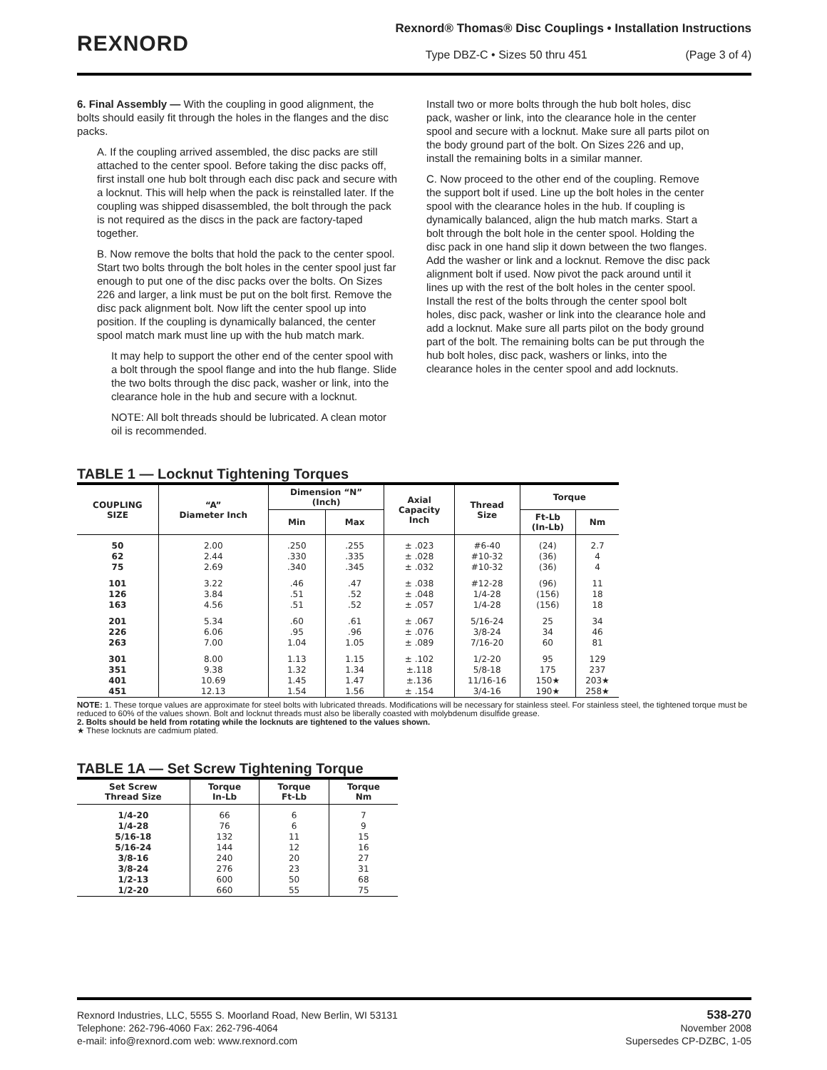REXNORD
Rexnord® Thomas® Disc Couplings • Installation Instructions
Type DBZ-C • Sizes 50 thru 451 (Page 3 of 4)
6. Final Assembly — With the coupling in good alignment, the bolts should easily fit through the holes in the flanges and the disc packs.
A. If the coupling arrived assembled, the disc packs are still attached to the center spool. Before taking the disc packs off, first install one hub bolt through each disc pack and secure with a locknut. This will help when the pack is reinstalled later. If the coupling was shipped disassembled, the bolt through the pack is not required as the discs in the pack are factory-taped together.
B. Now remove the bolts that hold the pack to the center spool. Start two bolts through the bolt holes in the center spool just far enough to put one of the disc packs over the bolts. On Sizes 226 and larger, a link must be put on the bolt first. Remove the disc pack alignment bolt. Now lift the center spool up into position. If the coupling is dynamically balanced, the center spool match mark must line up with the hub match mark.
It may help to support the other end of the center spool with a bolt through the spool flange and into the hub flange. Slide the two bolts through the disc pack, washer or link, into the clearance hole in the hub and secure with a locknut.
NOTE: All bolt threads should be lubricated. A clean motor oil is recommended.
Install two or more bolts through the hub bolt holes, disc pack, washer or link, into the clearance hole in the center spool and secure with a locknut. Make sure all parts pilot on the body ground part of the bolt. On Sizes 226 and up, install the remaining bolts in a similar manner.
C. Now proceed to the other end of the coupling. Remove the support bolt if used. Line up the bolt holes in the center spool with the clearance holes in the hub. If coupling is dynamically balanced, align the hub match marks. Start a bolt through the bolt hole in the center spool. Holding the disc pack in one hand slip it down between the two flanges. Add the washer or link and a locknut. Remove the disc pack alignment bolt if used. Now pivot the pack around until it lines up with the rest of the bolt holes in the center spool. Install the rest of the bolts through the center spool bolt holes, disc pack, washer or link into the clearance hole and add a locknut. Make sure all parts pilot on the body ground part of the bolt. The remaining bolts can be put through the hub bolt holes, disc pack, washers or links, into the clearance holes in the center spool and add locknuts.
TABLE 1 — Locknut Tightening Torques
| COUPLING SIZE | “A” Diameter Inch | Dimension “N” (Inch) | | Axial Capacity Inch | Thread Size | Torque | |
| --- | --- | --- | --- | --- | --- | --- | --- |
| | | Min | Max | | | Ft-Lb (In-Lb) | Nm |
| 50 62 75 | 2.00 2.44 2.69 | .250 .330 .340 | .255 .335 .345 | ± .023 ± .028 ± .032 | #6-40 #10-32 #10-32 | (24) (36) (36) | 2.7 4 4 |
| 101 126 163 | 3.22 3.84 4.56 | .46 .51 .51 | .47 .52 .52 | ± .038 ± .048 ± .057 | #12-28 1/4-28 1/4-28 | (96) (156) (156) | 11 18 18 |
| 201 226 263 | 5.34 6.06 7.00 | .60 .95 1.04 | .61 .96 1.05 | ± .067 ± .076 ± .089 | 5/16-24 3/8-24 7/16-20 | 25 34 60 | 34 46 81 |
| 301 351 401 451 | 8.00 9.38 10.69 12.13 | 1.13 1.32 1.45 1.54 | 1.15 1.34 1.47 1.56 | ± .102 ±.118 ±.136 ± .154 | 1/2-20 5/8-18 11/16-16 3/4-16 | 95 175 150★ 190★ | 129 237 203★ 258★ |
NOTE: 1. These torque values are approximate for steel bolts with lubricated threads. Modifications will be necessary for stainless steel. For stainless steel, the tightened torque must be reduced to 60% of the values shown. Bolt and locknut threads must also be liberally coasted with molybdenum disulfide grease.
2. Bolts should be held from rotating while the locknuts are tightened to the values shown.
★ These locknuts are cadmium plated.
TABLE 1A — Set Screw Tightening Torque
| Set Screw Thread Size | Torque In-Lb | Torque Ft-Lb | Torque Nm |
| --- | --- | --- | --- |
| 1/4-20 1/4-28 5/16-18 5/16-24 3/8-16 3/8-24 1/2-13 1/2-20 | 66 76 132 144 240 276 600 660 | 6 6 11 12 20 23 50 55 | 7 9 15 16 27 31 68 75 |
Rexnord Industries, LLC, 5555 S. Moorland Road, New Berlin, WI 53131
Telephone: 262-796-4060 Fax: 262-796-4064
e-mail: info@rexnord.com web: www.rexnord.com
538-270
November 2008
Supersedes CP-DZBC, 1-05